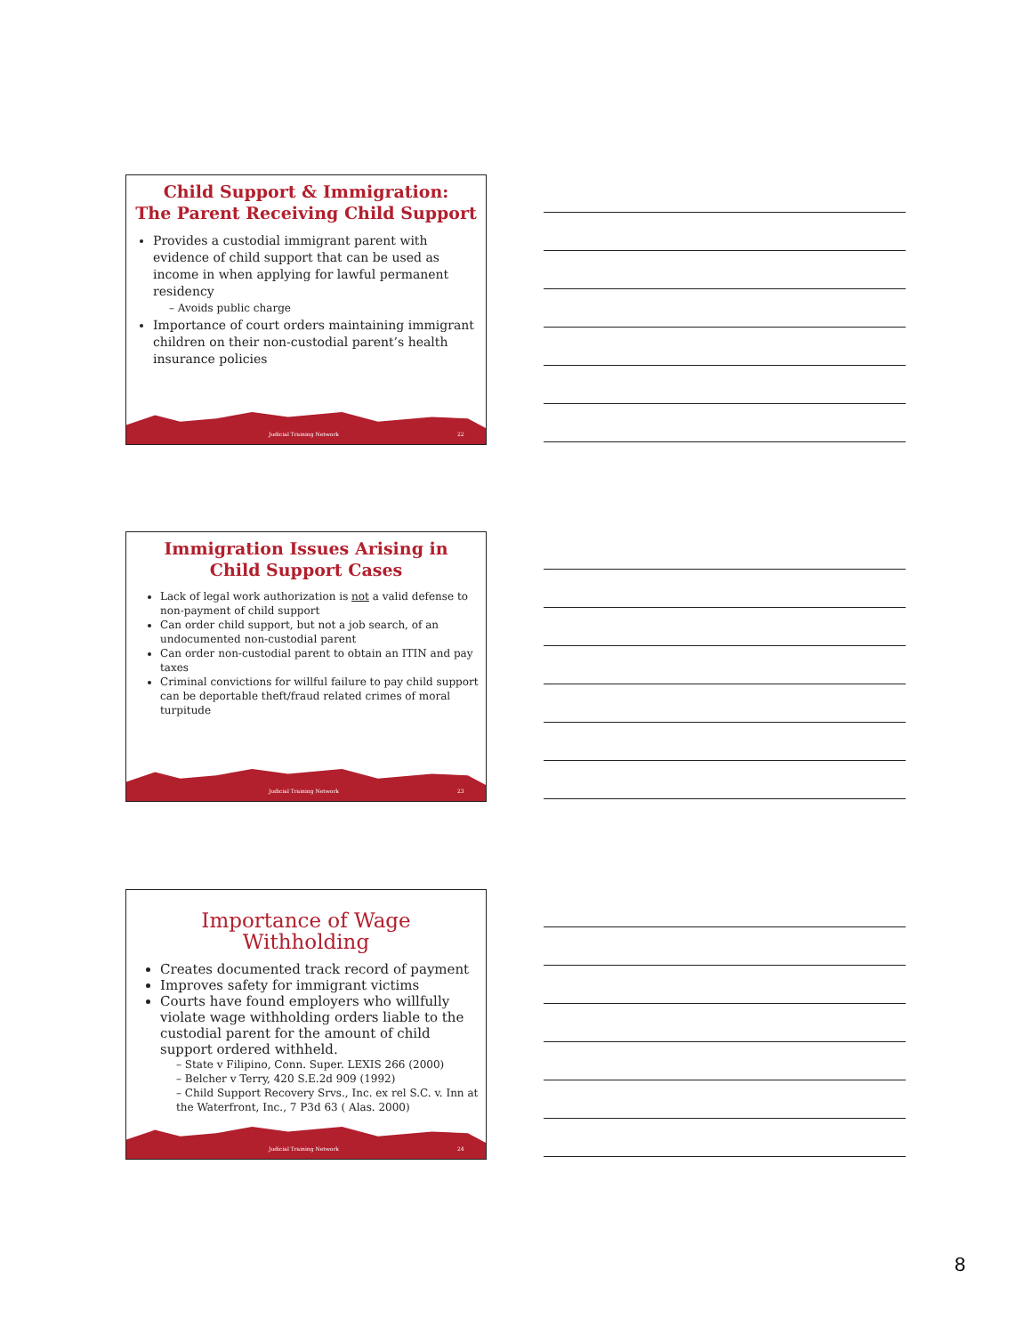Child Support & Immigration:
The Parent Receiving Child Support
Provides a custodial immigrant parent with evidence of child support that can be used as income in when applying for lawful permanent residency
– Avoids public charge
Importance of court orders maintaining immigrant children on their non-custodial parent’s health insurance policies
Judicial Training Network 22
Immigration Issues Arising in
Child Support Cases
Lack of legal work authorization is not a valid defense to non-payment of child support
Can order child support, but not a job search, of an undocumented non-custodial parent
Can order non-custodial parent to obtain an ITIN and pay taxes
Criminal convictions for willful failure to pay child support can be deportable theft/fraud related crimes of moral turpitude
Judicial Training Network 23
Importance of Wage Withholding
Creates documented track record of payment
Improves safety for immigrant victims
Courts have found employers who willfully violate wage withholding orders liable to the custodial parent for the amount of child support ordered withheld.
– State v Filipino, Conn. Super. LEXIS 266 (2000)
– Belcher v Terry, 420 S.E.2d 909 (1992)
– Child Support Recovery Srvs., Inc. ex rel S.C. v. Inn at the Waterfront, Inc., 7 P3d 63 ( Alas. 2000)
Judicial Training Network 24
8